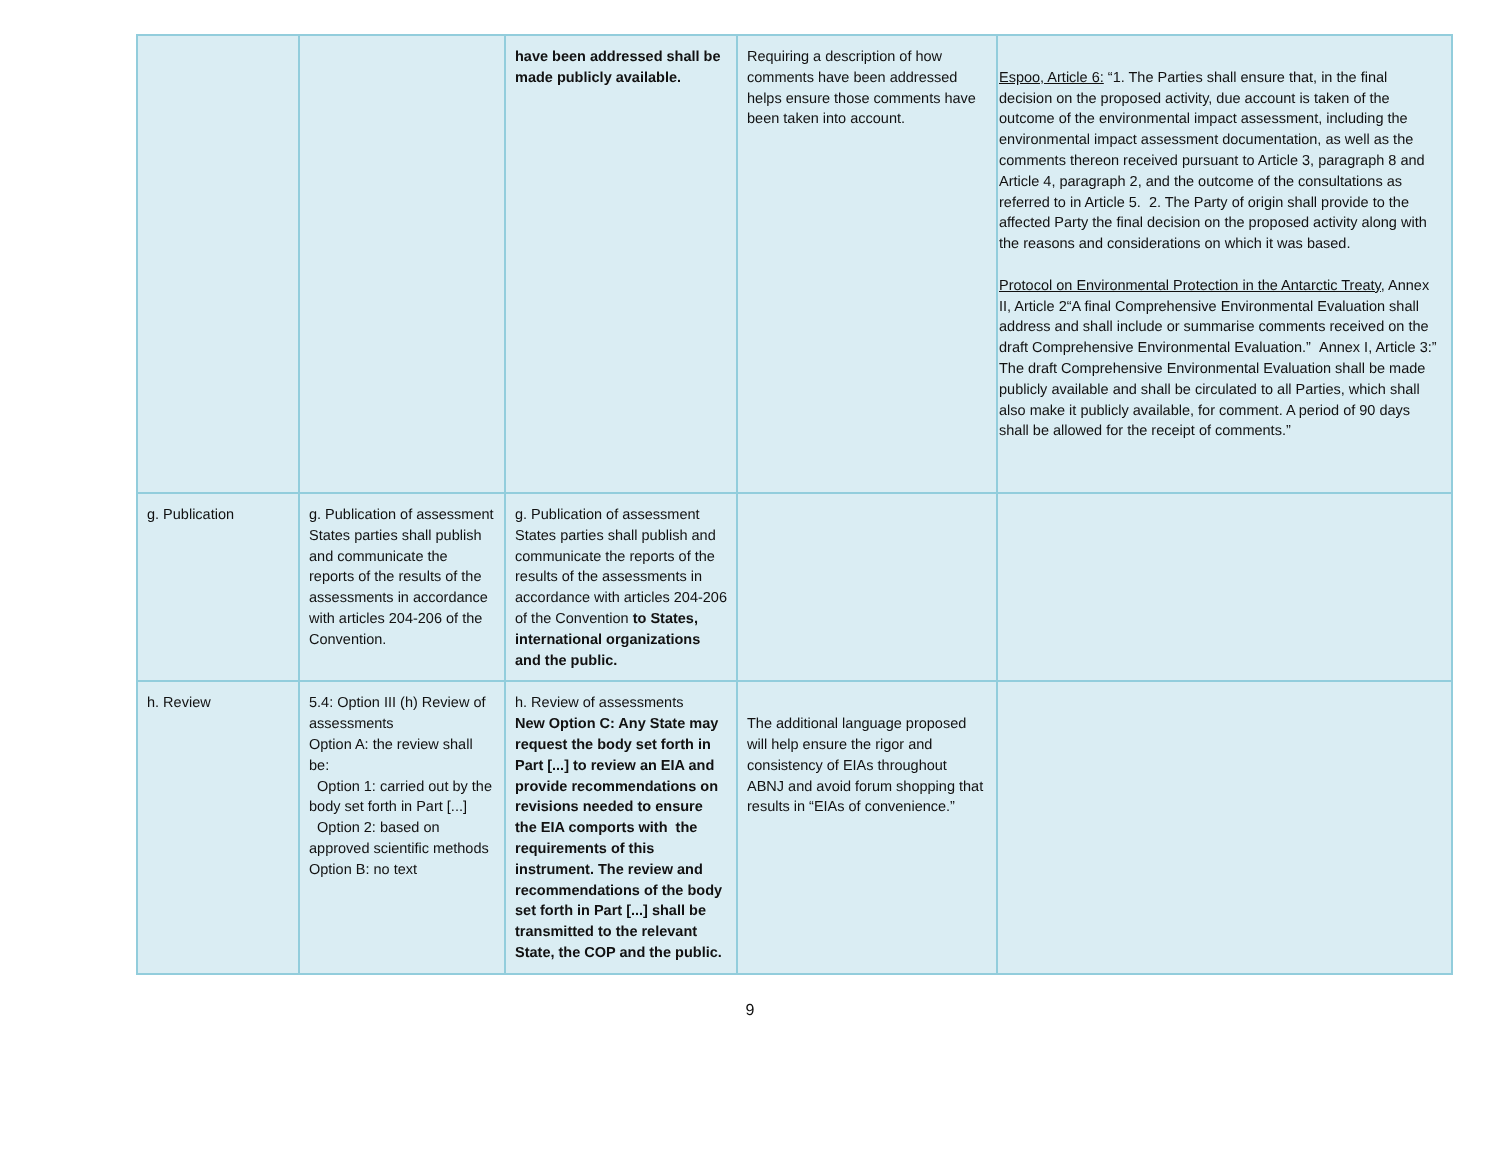| | | have been addressed shall be made publicly available. | Requiring a description of how comments have been addressed helps ensure those comments have been taken into account. | Espoo, Article 6: “1. The Parties shall ensure that, in the final decision on the proposed activity, due account is taken of the outcome of the environmental impact assessment, including the environmental impact assessment documentation, as well as the comments thereon received pursuant to Article 3, paragraph 8 and Article 4, paragraph 2, and the outcome of the consultations as referred to in Article 5. 2. The Party of origin shall provide to the affected Party the final decision on the proposed activity along with the reasons and considerations on which it was based. Protocol on Environmental Protection in the Antarctic Treaty, Annex II, Article 2“A final Comprehensive Environmental Evaluation shall address and shall include or summarise comments received on the draft Comprehensive Environmental Evaluation.” Annex I, Article 3:” The draft Comprehensive Environmental Evaluation shall be made publicly available and shall be circulated to all Parties, which shall also make it publicly available, for comment. A period of 90 days shall be allowed for the receipt of comments.” |
| g. Publication | g. Publication of assessment States parties shall publish and communicate the reports of the results of the assessments in accordance with articles 204-206 of the Convention. | g. Publication of assessment States parties shall publish and communicate the reports of the results of the assessments in accordance with articles 204-206 of the Convention to States, international organizations and the public. | | |
| h. Review | 5.4: Option III (h) Review of assessments Option A: the review shall be: Option 1: carried out by the body set forth in Part [...] Option 2: based on approved scientific methods Option B: no text | h. Review of assessments New Option C: Any State may request the body set forth in Part [...] to review an EIA and provide recommendations on revisions needed to ensure the EIA comports with the requirements of this instrument. The review and recommendations of the body set forth in Part [...] shall be transmitted to the relevant State, the COP and the public. | The additional language proposed will help ensure the rigor and consistency of EIAs throughout ABNJ and avoid forum shopping that results in “EIAs of convenience.” | |
9